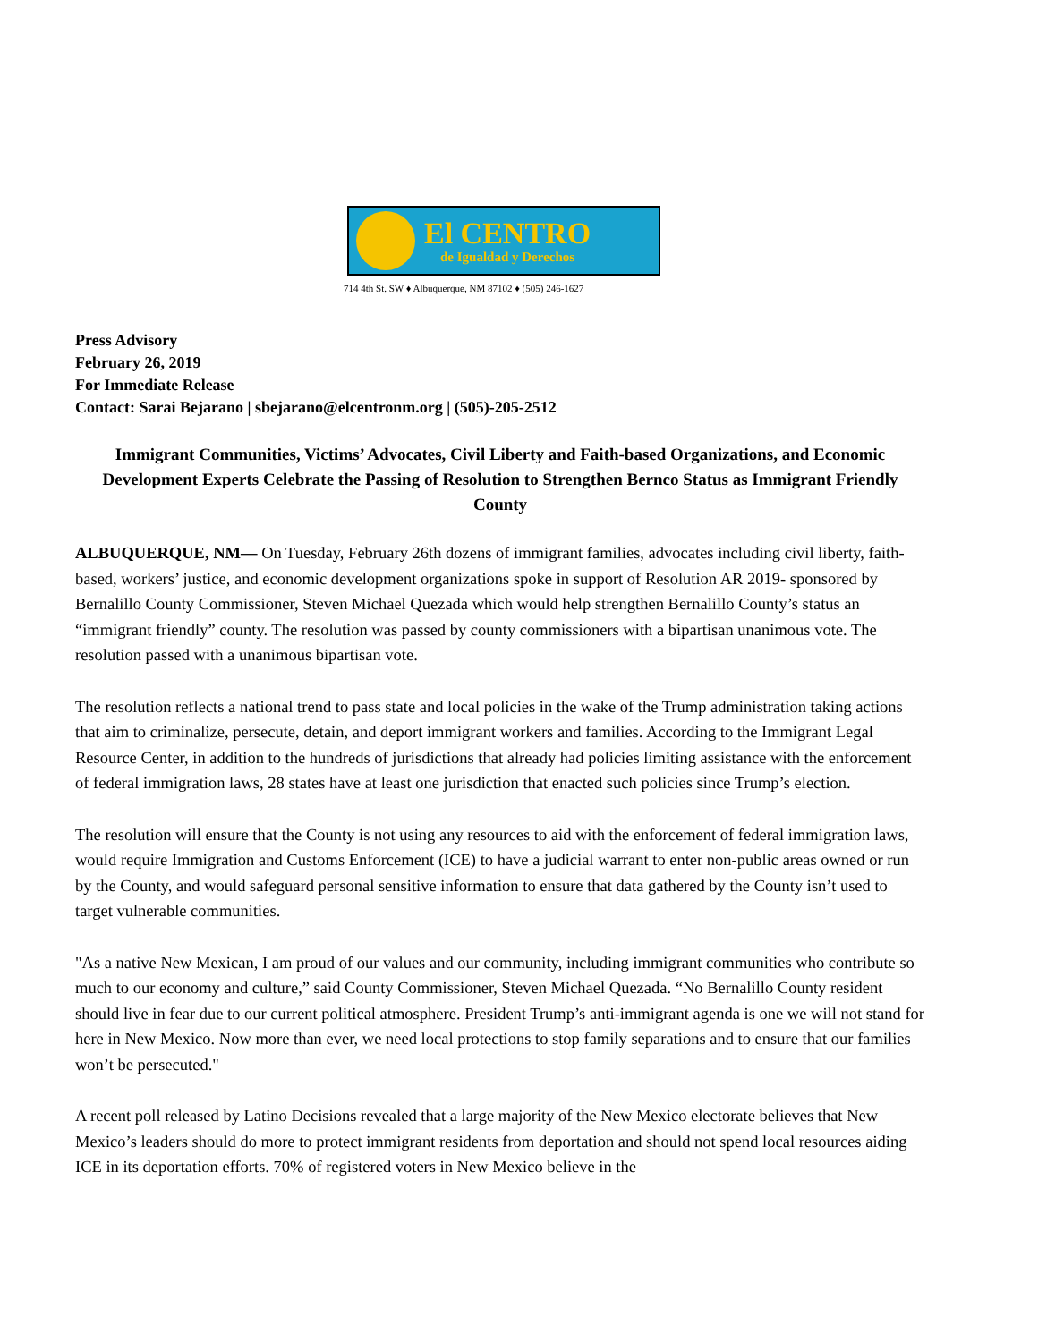El CENTRO
de Igualdad y Derechos
714 4th St. SW ♦ Albuquerque, NM 87102 ♦ (505) 246-1627
Press Advisory
February 26, 2019
For Immediate Release
Contact: Sarai Bejarano | sbejarano@elcentronm.org | (505)-205-2512
Immigrant Communities, Victims’ Advocates, Civil Liberty and Faith-based Organizations, and Economic Development Experts Celebrate the Passing of Resolution to Strengthen Bernco Status as Immigrant Friendly County
ALBUQUERQUE, NM— On Tuesday, February 26th dozens of immigrant families, advocates including civil liberty, faith-based, workers’ justice, and economic development organizations spoke in support of Resolution AR 2019- sponsored by Bernalillo County Commissioner, Steven Michael Quezada which would help strengthen Bernalillo County’s status an “immigrant friendly” county. The resolution was passed by county commissioners with a bipartisan unanimous vote. The resolution passed with a unanimous bipartisan vote.
The resolution reflects a national trend to pass state and local policies in the wake of the Trump administration taking actions that aim to criminalize, persecute, detain, and deport immigrant workers and families. According to the Immigrant Legal Resource Center, in addition to the hundreds of jurisdictions that already had policies limiting assistance with the enforcement of federal immigration laws, 28 states have at least one jurisdiction that enacted such policies since Trump’s election.
The resolution will ensure that the County is not using any resources to aid with the enforcement of federal immigration laws, would require Immigration and Customs Enforcement (ICE) to have a judicial warrant to enter non-public areas owned or run by the County, and would safeguard personal sensitive information to ensure that data gathered by the County isn’t used to target vulnerable communities.
"As a native New Mexican, I am proud of our values and our community, including immigrant communities who contribute so much to our economy and culture,” said County Commissioner, Steven Michael Quezada. “No Bernalillo County resident should live in fear due to our current political atmosphere. President Trump’s anti-immigrant agenda is one we will not stand for here in New Mexico. Now more than ever, we need local protections to stop family separations and to ensure that our families won’t be persecuted."
A recent poll released by Latino Decisions revealed that a large majority of the New Mexico electorate believes that New Mexico’s leaders should do more to protect immigrant residents from deportation and should not spend local resources aiding ICE in its deportation efforts. 70% of registered voters in New Mexico believe in the